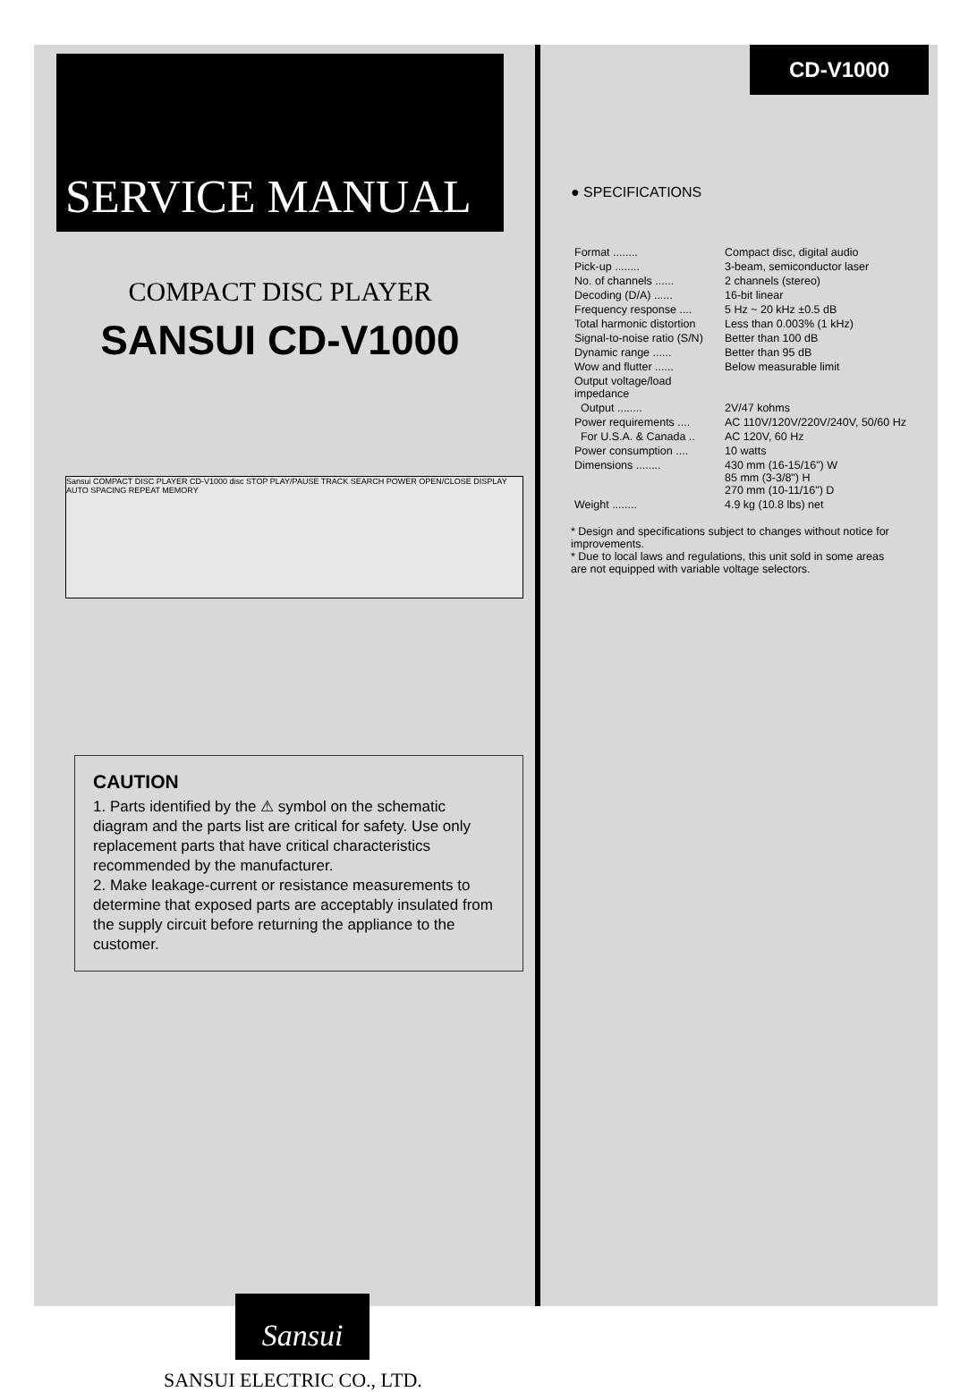SERVICE MANUAL
COMPACT DISC PLAYER
SANSUI CD-V1000
Sansui COMPACT DISC PLAYER CD-V1000 disc STOP PLAY/PAUSE TRACK SEARCH POWER OPEN/CLOSE DISPLAY AUTO SPACING REPEAT MEMORY
CAUTION
1. Parts identified by the ⚠ symbol on the schematic diagram and the parts list are critical for safety. Use only replacement parts that have critical characteristics recommended by the manufacturer.
2. Make leakage-current or resistance measurements to determine that exposed parts are acceptably insulated from the supply circuit before returning the appliance to the customer.
Sansui
SANSUI ELECTRIC CO., LTD.
CD-V1000
● SPECIFICATIONS
| Format ........ | Compact disc, digital audio |
| Pick-up ........ | 3-beam, semiconductor laser |
| No. of channels ...... | 2 channels (stereo) |
| Decoding (D/A) ...... | 16-bit linear |
| Frequency response .... | 5 Hz ~ 20 kHz ±0.5 dB |
| Total harmonic distortion | Less than 0.003% (1 kHz) |
| Signal-to-noise ratio (S/N) | Better than 100 dB |
| Dynamic range ...... | Better than 95 dB |
| Wow and flutter ...... | Below measurable limit |
| Output voltage/load impedance | |
| Output ........ | 2V/47 kohms |
| Power requirements .... | AC 110V/120V/220V/240V, 50/60 Hz |
| For U.S.A. & Canada .. | AC 120V, 60 Hz |
| Power consumption .... | 10 watts |
| Dimensions ........ | 430 mm (16-15/16") W 85 mm (3-3/8") H 270 mm (10-11/16") D |
| Weight ........ | 4.9 kg (10.8 lbs) net |
* Design and specifications subject to changes without notice for improvements.
* Due to local laws and regulations, this unit sold in some areas are not equipped with variable voltage selectors.